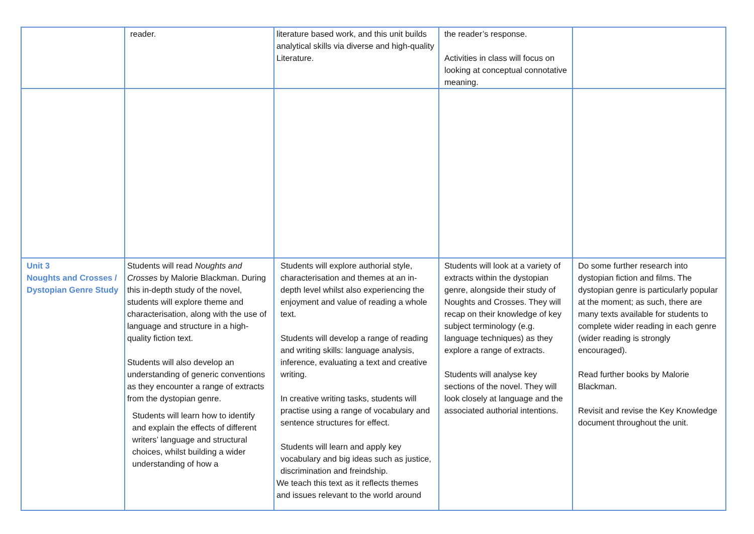| | reader. | literature based work, and this unit builds analytical skills via diverse and high-quality Literature. | the reader’s response. Activities in class will focus on looking at conceptual connotative meaning. | |
| Unit 3 Noughts and Crosses / Dystopian Genre Study | Students will read Noughts and Crosses by Malorie Blackman. During this in-depth study of the novel, students will explore theme and characterisation, along with the use of language and structure in a high-quality fiction text. Students will also develop an understanding of generic conventions as they encounter a range of extracts from the dystopian genre. Students will learn how to identify and explain the effects of different writers’ language and structural choices, whilst building a wider understanding of how a | Students will explore authorial style, characterisation and themes at an in-depth level whilst also experiencing the enjoyment and value of reading a whole text. Students will develop a range of reading and writing skills: language analysis, inference, evaluating a text and creative writing. In creative writing tasks, students will practise using a range of vocabulary and sentence structures for effect. Students will learn and apply key vocabulary and big ideas such as justice, discrimination and freindship. We teach this text as it reflects themes and issues relevant to the world around | Students will look at a variety of extracts within the dystopian genre, alongside their study of Noughts and Crosses. They will recap on their knowledge of key subject terminology (e.g. language techniques) as they explore a range of extracts. Students will analyse key sections of the novel. They will look closely at language and the associated authorial intentions. | Do some further research into dystopian fiction and films. The dystopian genre is particularly popular at the moment; as such, there are many texts available for students to complete wider reading in each genre (wider reading is strongly encouraged). Read further books by Malorie Blackman. Revisit and revise the Key Knowledge document throughout the unit. |